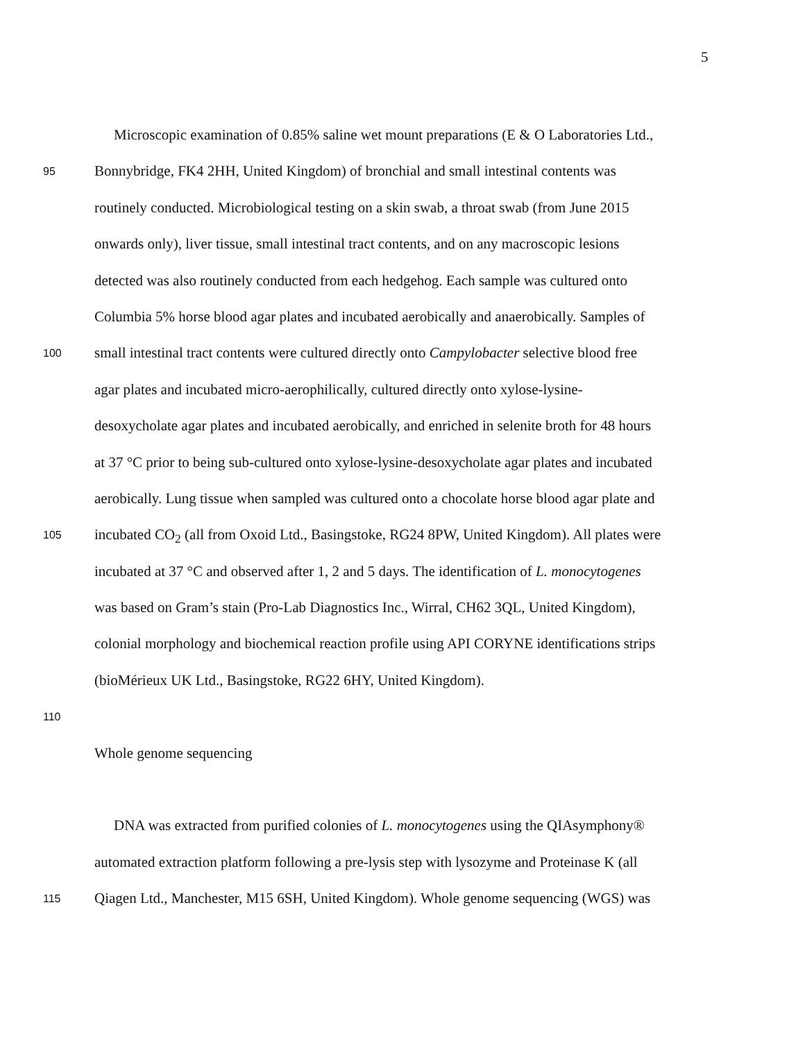5
Microscopic examination of 0.85% saline wet mount preparations (E & O Laboratories Ltd.,
95 Bonnybridge, FK4 2HH, United Kingdom) of bronchial and small intestinal contents was
routinely conducted. Microbiological testing on a skin swab, a throat swab (from June 2015
onwards only), liver tissue, small intestinal tract contents, and on any macroscopic lesions
detected was also routinely conducted from each hedgehog. Each sample was cultured onto
Columbia 5% horse blood agar plates and incubated aerobically and anaerobically. Samples of
100 small intestinal tract contents were cultured directly onto Campylobacter selective blood free
agar plates and incubated micro-aerophilically, cultured directly onto xylose-lysine-
desoxycholate agar plates and incubated aerobically, and enriched in selenite broth for 48 hours
at 37 °C prior to being sub-cultured onto xylose-lysine-desoxycholate agar plates and incubated
aerobically. Lung tissue when sampled was cultured onto a chocolate horse blood agar plate and
105 incubated CO<sub>2</sub> (all from Oxoid Ltd., Basingstoke, RG24 8PW, United Kingdom). All plates were
incubated at 37 °C and observed after 1, 2 and 5 days. The identification of L. monocytogenes
was based on Gram’s stain (Pro-Lab Diagnostics Inc., Wirral, CH62 3QL, United Kingdom),
colonial morphology and biochemical reaction profile using API CORYNE identifications strips
(bioMérieux UK Ltd., Basingstoke, RG22 6HY, United Kingdom).
110
Whole genome sequencing
DNA was extracted from purified colonies of L. monocytogenes using the QIAsymphony®
automated extraction platform following a pre-lysis step with lysozyme and Proteinase K (all
115 Qiagen Ltd., Manchester, M15 6SH, United Kingdom). Whole genome sequencing (WGS) was